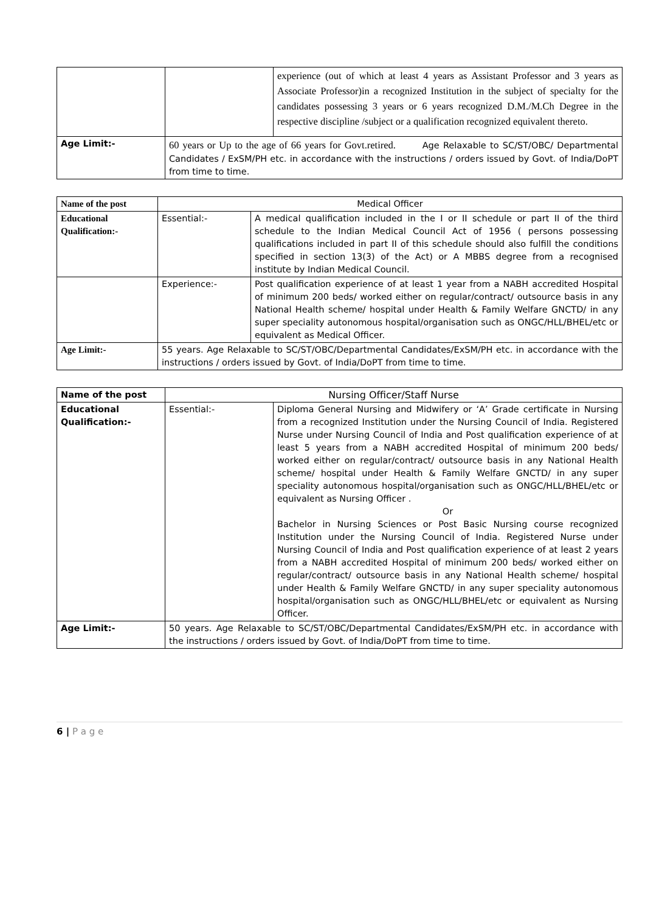| | | experience (out of which at least 4 years as Assistant Professor and 3 years as Associate Professor)in a recognized Institution in the subject of specialty for the candidates possessing 3 years or 6 years recognized D.M./M.Ch Degree in the respective discipline /subject or a qualification recognized equivalent thereto. |
| Age Limit:- | 60 years or Up to the age of 66 years for Govt.retired. Age Relaxable to SC/ST/OBC/ Departmental Candidates / ExSM/PH etc. in accordance with the instructions / orders issued by Govt. of India/DoPT from time to time. | |
| Name of the post | Medical Officer | |
| Educational Qualification:- | Essential:- | A medical qualification included in the I or II schedule or part II of the third schedule to the Indian Medical Council Act of 1956 ( persons possessing qualifications included in part II of this schedule should also fulfill the conditions specified in section 13(3) of the Act) or A MBBS degree from a recognised institute by Indian Medical Council. |
| | Experience:- | Post qualification experience of at least 1 year from a NABH accredited Hospital of minimum 200 beds/ worked either on regular/contract/ outsource basis in any National Health scheme/ hospital under Health & Family Welfare GNCTD/ in any super speciality autonomous hospital/organisation such as ONGC/HLL/BHEL/etc or equivalent as Medical Officer. |
| Age Limit:- | 55 years. Age Relaxable to SC/ST/OBC/Departmental Candidates/ExSM/PH etc. in accordance with the instructions / orders issued by Govt. of India/DoPT from time to time. | |
| Name of the post | Nursing Officer/Staff Nurse | |
| Educational Qualification:- | Essential:- | Diploma General Nursing and Midwifery or ‘A’ Grade certificate in Nursing from a recognized Institution under the Nursing Council of India. Registered Nurse under Nursing Council of India and Post qualification experience of at least 5 years from a NABH accredited Hospital of minimum 200 beds/ worked either on regular/contract/ outsource basis in any National Health scheme/ hospital under Health & Family Welfare GNCTD/ in any super speciality autonomous hospital/organisation such as ONGC/HLL/BHEL/etc or equivalent as Nursing Officer . Or Bachelor in Nursing Sciences or Post Basic Nursing course recognized Institution under the Nursing Council of India. Registered Nurse under Nursing Council of India and Post qualification experience of at least 2 years from a NABH accredited Hospital of minimum 200 beds/ worked either on regular/contract/ outsource basis in any National Health scheme/ hospital under Health & Family Welfare GNCTD/ in any super speciality autonomous hospital/organisation such as ONGC/HLL/BHEL/etc or equivalent as Nursing Officer. |
| Age Limit:- | 50 years. Age Relaxable to SC/ST/OBC/Departmental Candidates/ExSM/PH etc. in accordance with the instructions / orders issued by Govt. of India/DoPT from time to time. | |
6 | P a g e